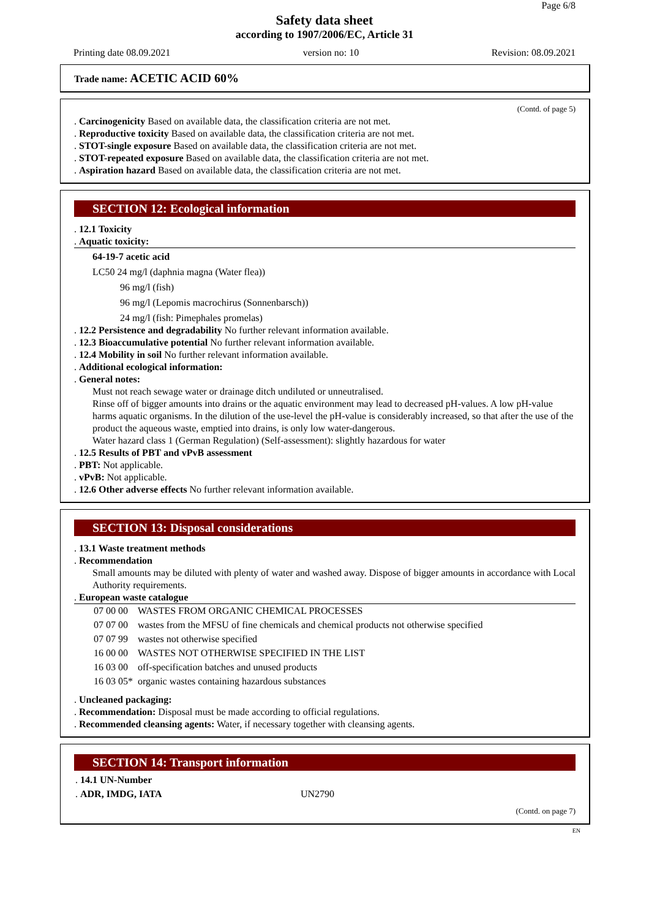Page 6/8
Safety data sheet
according to 1907/2006/EC, Article 31
Printing date 08.09.2021 version no: 10 Revision: 08.09.2021
Trade name: ACETIC ACID 60%
(Contd. of page 5)
. Carcinogenicity Based on available data, the classification criteria are not met.
. Reproductive toxicity Based on available data, the classification criteria are not met.
. STOT-single exposure Based on available data, the classification criteria are not met.
. STOT-repeated exposure Based on available data, the classification criteria are not met.
. Aspiration hazard Based on available data, the classification criteria are not met.
SECTION 12: Ecological information
. 12.1 Toxicity
. Aquatic toxicity:
64-19-7 acetic acid
LC50 24 mg/l (daphnia magna (Water flea))
96 mg/l (fish)
96 mg/l (Lepomis macrochirus (Sonnenbarsch))
24 mg/l (fish: Pimephales promelas)
. 12.2 Persistence and degradability No further relevant information available.
. 12.3 Bioaccumulative potential No further relevant information available.
. 12.4 Mobility in soil No further relevant information available.
. Additional ecological information:
. General notes:
Must not reach sewage water or drainage ditch undiluted or unneutralised.
Rinse off of bigger amounts into drains or the aquatic environment may lead to decreased pH-values. A low pH-value harms aquatic organisms. In the dilution of the use-level the pH-value is considerably increased, so that after the use of the product the aqueous waste, emptied into drains, is only low water-dangerous.
Water hazard class 1 (German Regulation) (Self-assessment): slightly hazardous for water
. 12.5 Results of PBT and vPvB assessment
. PBT: Not applicable.
. vPvB: Not applicable.
. 12.6 Other adverse effects No further relevant information available.
SECTION 13: Disposal considerations
. 13.1 Waste treatment methods
. Recommendation
Small amounts may be diluted with plenty of water and washed away. Dispose of bigger amounts in accordance with Local Authority requirements.
. European waste catalogue
| 07 00 00 | WASTES FROM ORGANIC CHEMICAL PROCESSES |
| 07 07 00 | wastes from the MFSU of fine chemicals and chemical products not otherwise specified |
| 07 07 99 | wastes not otherwise specified |
| 16 00 00 | WASTES NOT OTHERWISE SPECIFIED IN THE LIST |
| 16 03 00 | off-specification batches and unused products |
| 16 03 05* | organic wastes containing hazardous substances |
. Uncleaned packaging:
. Recommendation: Disposal must be made according to official regulations.
. Recommended cleansing agents: Water, if necessary together with cleansing agents.
SECTION 14: Transport information
| . 14.1 UN-Number | |
| . ADR, IMDG, IATA | UN2790 |
(Contd. on page 7)
EN